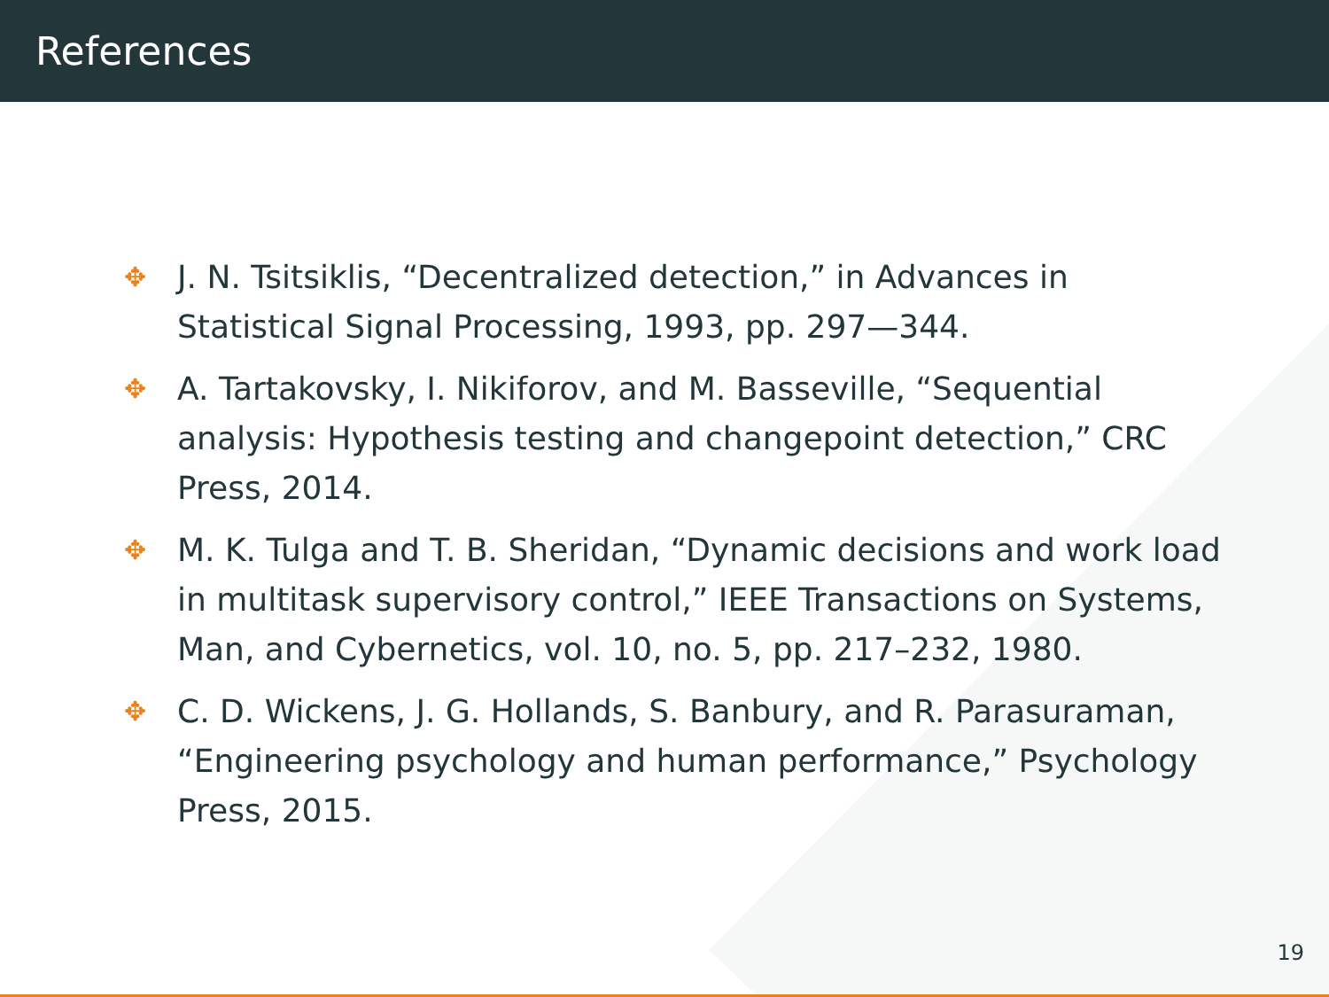References
✥ J. N. Tsitsiklis, “Decentralized detection,” in Advances in Statistical Signal Processing, 1993, pp. 297—344.
✥ A. Tartakovsky, I. Nikiforov, and M. Basseville, “Sequential analysis: Hypothesis testing and changepoint detection,” CRC Press, 2014.
✥ M. K. Tulga and T. B. Sheridan, “Dynamic decisions and work load in multitask supervisory control,” IEEE Transactions on Systems, Man, and Cybernetics, vol. 10, no. 5, pp. 217–232, 1980.
✥ C. D. Wickens, J. G. Hollands, S. Banbury, and R. Parasuraman, “Engineering psychology and human performance,” Psychology Press, 2015.
19